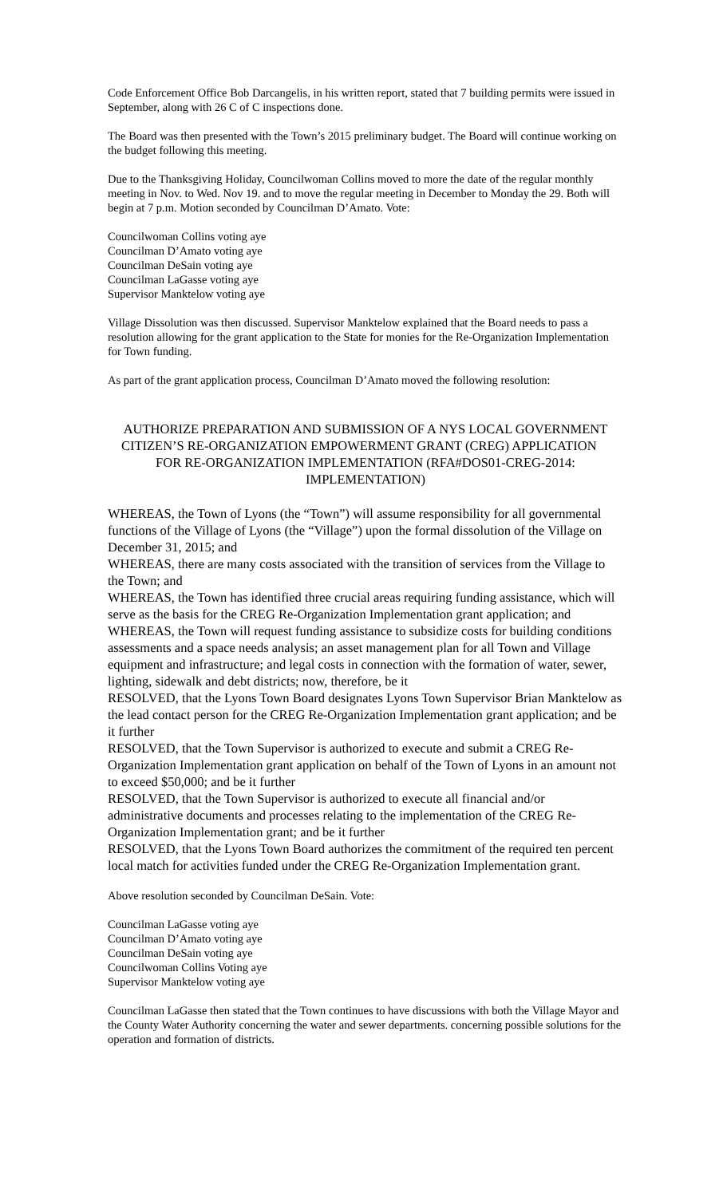Code Enforcement Office Bob Darcangelis, in his written report, stated that 7 building permits were issued in September, along with 26 C of C inspections done.
The Board was then presented with the Town’s 2015 preliminary budget. The Board will continue working on the budget following this meeting.
Due to the Thanksgiving Holiday, Councilwoman Collins moved to more the date of the regular monthly meeting in Nov. to Wed. Nov 19. and to move the regular meeting in December to Monday the 29. Both will begin at 7 p.m. Motion seconded by Councilman D’Amato. Vote:
Councilwoman Collins voting aye
Councilman D’Amato voting aye
Councilman DeSain voting aye
Councilman LaGasse voting aye
Supervisor Manktelow voting aye
Village Dissolution was then discussed. Supervisor Manktelow explained that the Board needs to pass a resolution allowing for the grant application to the State for monies for the Re-Organization Implementation for Town funding.
As part of the grant application process, Councilman D’Amato moved the following resolution:
AUTHORIZE PREPARATION AND SUBMISSION OF A NYS LOCAL GOVERNMENT CITIZEN’S RE-ORGANIZATION EMPOWERMENT GRANT (CREG) APPLICATION FOR RE-ORGANIZATION IMPLEMENTATION (RFA#DOS01-CREG-2014: IMPLEMENTATION)
WHEREAS, the Town of Lyons (the “Town”) will assume responsibility for all governmental functions of the Village of Lyons (the “Village”) upon the formal dissolution of the Village on December 31, 2015; and
WHEREAS, there are many costs associated with the transition of services from the Village to the Town; and
WHEREAS, the Town has identified three crucial areas requiring funding assistance, which will serve as the basis for the CREG Re-Organization Implementation grant application; and
WHEREAS, the Town will request funding assistance to subsidize costs for building conditions assessments and a space needs analysis; an asset management plan for all Town and Village equipment and infrastructure; and legal costs in connection with the formation of water, sewer, lighting, sidewalk and debt districts; now, therefore, be it
RESOLVED, that the Lyons Town Board designates Lyons Town Supervisor Brian Manktelow as the lead contact person for the CREG Re-Organization Implementation grant application; and be it further
RESOLVED, that the Town Supervisor is authorized to execute and submit a CREG Re-Organization Implementation grant application on behalf of the Town of Lyons in an amount not to exceed $50,000; and be it further
RESOLVED, that the Town Supervisor is authorized to execute all financial and/or administrative documents and processes relating to the implementation of the CREG Re-Organization Implementation grant; and be it further
RESOLVED, that the Lyons Town Board authorizes the commitment of the required ten percent local match for activities funded under the CREG Re-Organization Implementation grant.
Above resolution seconded by Councilman DeSain. Vote:
Councilman LaGasse voting aye
Councilman D’Amato voting aye
Councilman DeSain voting aye
Councilwoman Collins Voting aye
Supervisor Manktelow voting aye
Councilman LaGasse then stated that the Town continues to have discussions with both the Village Mayor and the County Water Authority concerning the water and sewer departments. concerning possible solutions for the operation and formation of districts.